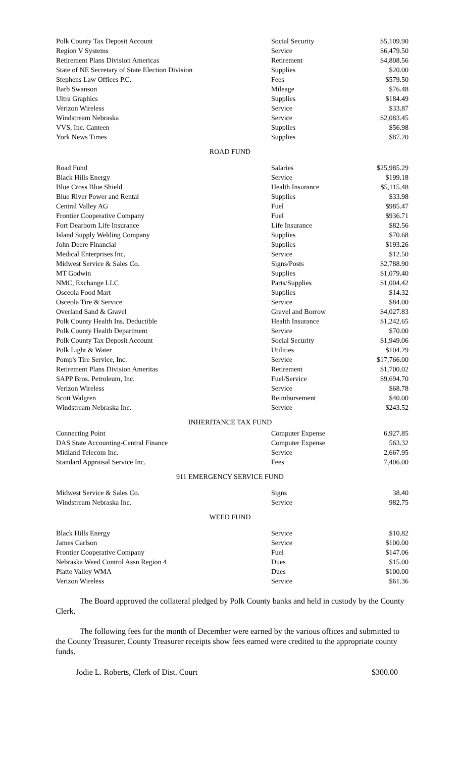| Polk County Tax Deposit Account | Social Security | $5,109.90 |
| Region V Systems | Service | $6,479.50 |
| Retirement Plans Division Americas | Retirement | $4,808.56 |
| State of NE Secretary of State Election Division | Supplies | $20.00 |
| Stephens Law Offices P.C. | Fees | $579.50 |
| Barb Swanson | Mileage | $76.48 |
| Ultra Graphics | Supplies | $184.49 |
| Verizon Wireless | Service | $33.87 |
| Windstream Nebraska | Service | $2,083.45 |
| VVS, Inc. Canteen | Supplies | $56.98 |
| York News Times | Supplies | $87.20 |
ROAD FUND
| Road Fund | Salaries | $25,985.29 |
| Black Hills Energy | Service | $199.18 |
| Blue Cross Blue Shield | Health Insurance | $5,115.48 |
| Blue River Power and Rental | Supplies | $33.98 |
| Central Valley AG | Fuel | $985.47 |
| Frontier Cooperative Company | Fuel | $936.71 |
| Fort Dearborn Life Insurance | Life Insurance | $82.56 |
| Island Supply Welding Company | Supplies | $70.68 |
| John Deere Financial | Supplies | $193.26 |
| Medical Enterprises Inc. | Service | $12.50 |
| Midwest Service & Sales Co. | Signs/Posts | $2,788.90 |
| MT Godwin | Supplies | $1,079.40 |
| NMC, Exchange LLC | Parts/Supplies | $1,004.42 |
| Osceola Food Mart | Supplies | $14.32 |
| Osceola Tire & Service | Service | $84.00 |
| Overland Sand & Gravel | Gravel and Borrow | $4,027.83 |
| Polk County Health Ins. Deductible | Health Insurance | $1,242.65 |
| Polk County Health Department | Service | $70.00 |
| Polk County Tax Deposit Account | Social Security | $1,949.06 |
| Polk Light & Water | Utilities | $104.29 |
| Pomp's Tire Service, Inc. | Service | $17,766.00 |
| Retirement Plans Division Ameritas | Retirement | $1,700.02 |
| SAPP Bros. Petroleum, Inc. | Fuel/Service | $9,694.70 |
| Verizon Wireless | Service | $68.78 |
| Scott Walgren | Reimbursement | $40.00 |
| Windstream Nebraska Inc. | Service | $243.52 |
INHERITANCE TAX FUND
| Connecting Point | Computer Expense | 6,927.85 |
| DAS State Accounting-Central Finance | Computer Expense | 563.32 |
| Midland Telecom Inc. | Service | 2,667.95 |
| Standard Appraisal Service Inc. | Fees | 7,406.00 |
911 EMERGENCY SERVICE FUND
| Midwest Service & Sales Co. | Signs | 38.40 |
| Windstream Nebraska Inc. | Service | 982.75 |
WEED FUND
| Black Hills Energy | Service | $10.82 |
| James Carlson | Service | $100.00 |
| Frontier Cooperative Company | Fuel | $147.06 |
| Nebraska Weed Control Assn Region 4 | Dues | $15.00 |
| Platte Valley WMA | Dues | $100.00 |
| Verizon Wireless | Service | $61.36 |
The Board approved the collateral pledged by Polk County banks and held in custody by the County Clerk.
The following fees for the month of December were earned by the various offices and submitted to the County Treasurer. County Treasurer receipts show fees earned were credited to the appropriate county funds.
Jodie L. Roberts, Clerk of Dist. Court $300.00